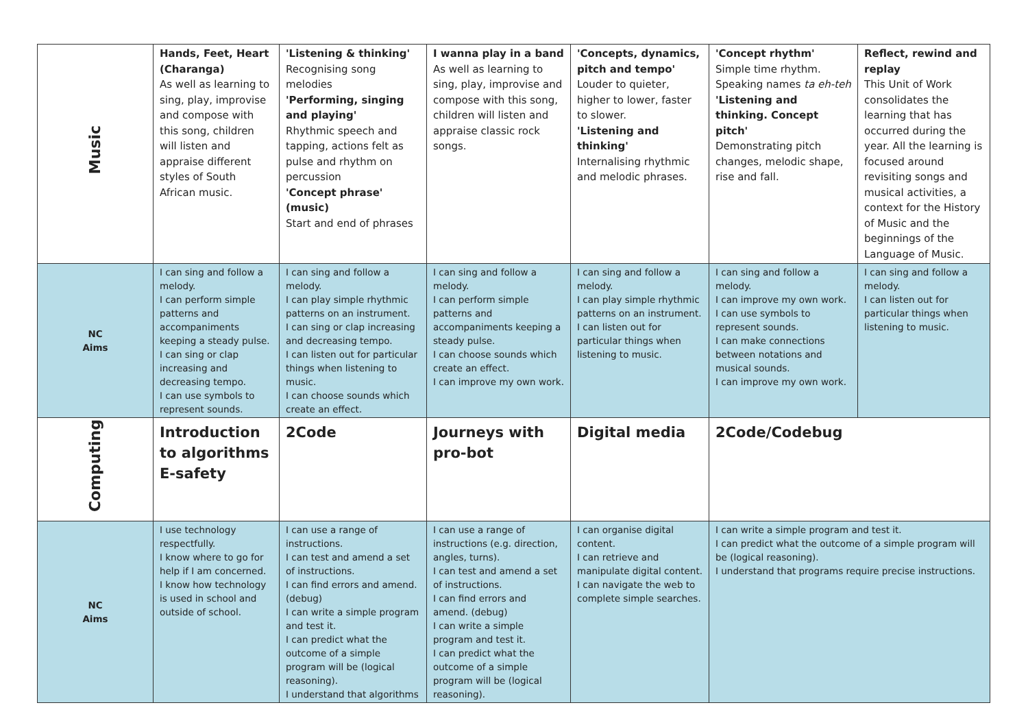| Music | Hands, Feet, Heart (Charanga) As well as learning to sing, play, improvise and compose with this song, children will listen and appraise different styles of South African music. | 'Listening & thinking' Recognising song melodies 'Performing, singing and playing' Rhythmic speech and tapping, actions felt as pulse and rhythm on percussion 'Concept phrase' (music) Start and end of phrases | I wanna play in a band As well as learning to sing, play, improvise and compose with this song, children will listen and appraise classic rock songs. | 'Concepts, dynamics, pitch and tempo' Louder to quieter, higher to lower, faster to slower. 'Listening and thinking' Internalising rhythmic and melodic phrases. | 'Concept rhythm' Simple time rhythm. Speaking names ta eh-teh 'Listening and thinking. Concept pitch' Demonstrating pitch changes, melodic shape, rise and fall. | Reflect, rewind and replay This Unit of Work consolidates the learning that has occurred during the year. All the learning is focused around revisiting songs and musical activities, a context for the History of Music and the beginnings of the Language of Music. |
| NC Aims | I can sing and follow a melody. I can perform simple patterns and accompaniments keeping a steady pulse. I can sing or clap increasing and decreasing tempo. I can use symbols to represent sounds. | I can sing and follow a melody. I can play simple rhythmic patterns on an instrument. I can sing or clap increasing and decreasing tempo. I can listen out for particular things when listening to music. I can choose sounds which create an effect. | I can sing and follow a melody. I can perform simple patterns and accompaniments keeping a steady pulse. I can choose sounds which create an effect. I can improve my own work. | I can sing and follow a melody. I can play simple rhythmic patterns on an instrument. I can listen out for particular things when listening to music. | I can sing and follow a melody. I can improve my own work. I can use symbols to represent sounds. I can make connections between notations and musical sounds. I can improve my own work. | I can sing and follow a melody. I can listen out for particular things when listening to music. |
| Computing | Introduction to algorithms E-safety | 2Code | Journeys with pro-bot | Digital media | 2Code/Codebug | |
| NC Aims | I use technology respectfully. I know where to go for help if I am concerned. I know how technology is used in school and outside of school. | I can use a range of instructions. I can test and amend a set of instructions. I can find errors and amend. (debug) I can write a simple program and test it. I can predict what the outcome of a simple program will be (logical reasoning). I understand that algorithms | I can use a range of instructions (e.g. direction, angles, turns). I can test and amend a set of instructions. I can find errors and amend. (debug) I can write a simple program and test it. I can predict what the outcome of a simple program will be (logical reasoning). | I can organise digital content. I can retrieve and manipulate digital content. I can navigate the web to complete simple searches. | I can write a simple program and test it. I can predict what the outcome of a simple program will be (logical reasoning). I understand that programs require precise instructions. | |